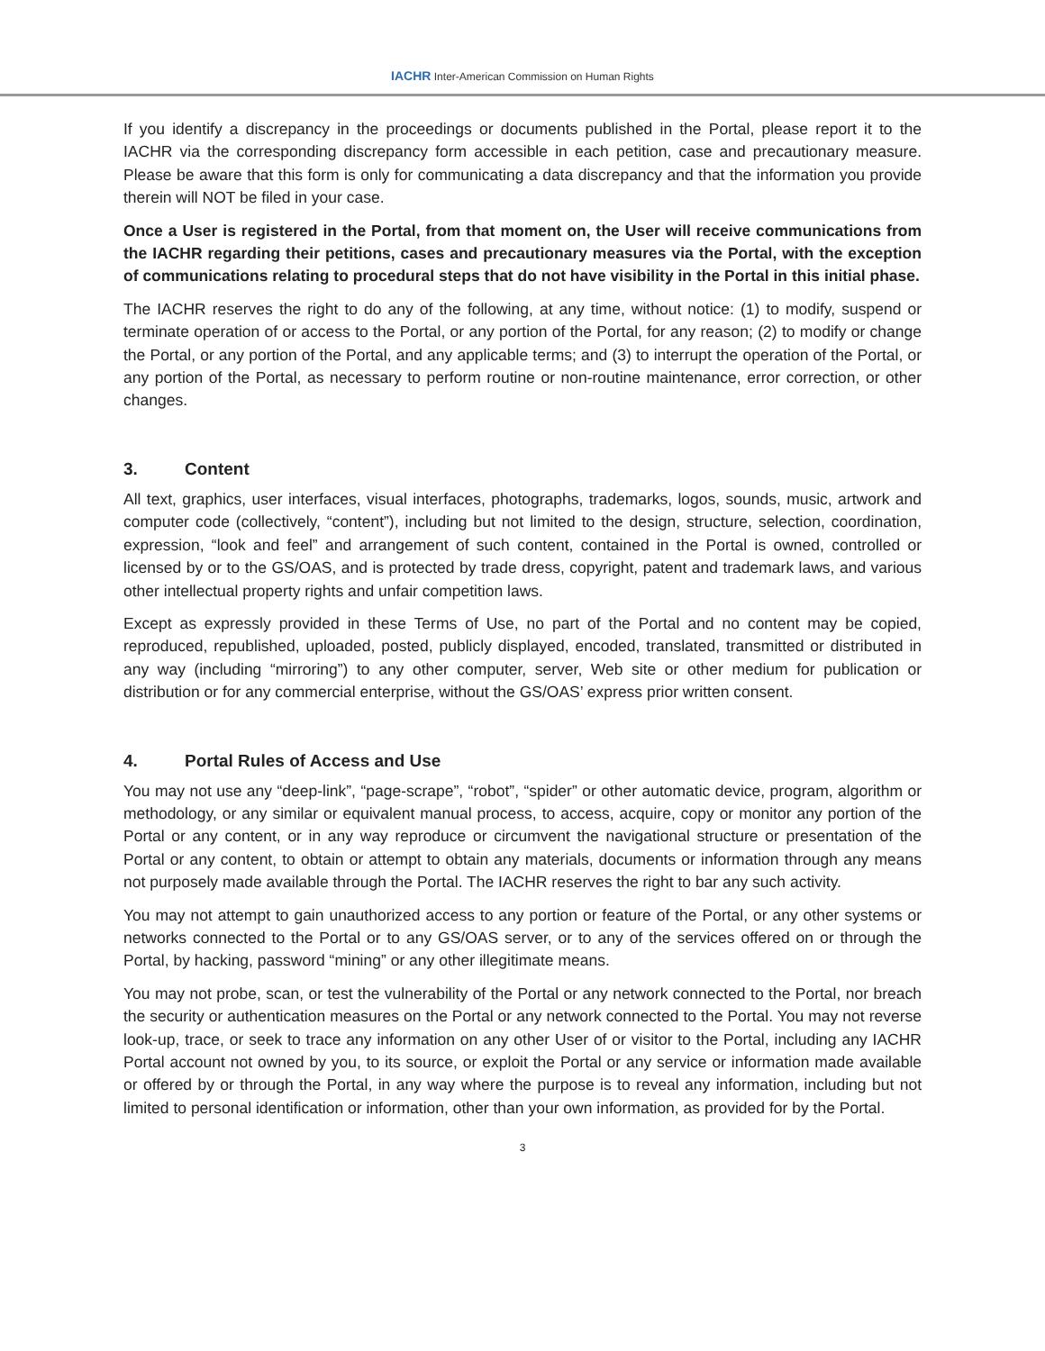IACHR Inter-American Commission on Human Rights
If you identify a discrepancy in the proceedings or documents published in the Portal, please report it to the IACHR via the corresponding discrepancy form accessible in each petition, case and precautionary measure. Please be aware that this form is only for communicating a data discrepancy and that the information you provide therein will NOT be filed in your case.
Once a User is registered in the Portal, from that moment on, the User will receive communications from the IACHR regarding their petitions, cases and precautionary measures via the Portal, with the exception of communications relating to procedural steps that do not have visibility in the Portal in this initial phase.
The IACHR reserves the right to do any of the following, at any time, without notice: (1) to modify, suspend or terminate operation of or access to the Portal, or any portion of the Portal, for any reason; (2) to modify or change the Portal, or any portion of the Portal, and any applicable terms; and (3) to interrupt the operation of the Portal, or any portion of the Portal, as necessary to perform routine or non-routine maintenance, error correction, or other changes.
3. Content
All text, graphics, user interfaces, visual interfaces, photographs, trademarks, logos, sounds, music, artwork and computer code (collectively, “content”), including but not limited to the design, structure, selection, coordination, expression, “look and feel” and arrangement of such content, contained in the Portal is owned, controlled or licensed by or to the GS/OAS, and is protected by trade dress, copyright, patent and trademark laws, and various other intellectual property rights and unfair competition laws.
Except as expressly provided in these Terms of Use, no part of the Portal and no content may be copied, reproduced, republished, uploaded, posted, publicly displayed, encoded, translated, transmitted or distributed in any way (including “mirroring”) to any other computer, server, Web site or other medium for publication or distribution or for any commercial enterprise, without the GS/OAS’ express prior written consent.
4. Portal Rules of Access and Use
You may not use any “deep-link”, “page-scrape”, “robot”, “spider” or other automatic device, program, algorithm or methodology, or any similar or equivalent manual process, to access, acquire, copy or monitor any portion of the Portal or any content, or in any way reproduce or circumvent the navigational structure or presentation of the Portal or any content, to obtain or attempt to obtain any materials, documents or information through any means not purposely made available through the Portal. The IACHR reserves the right to bar any such activity.
You may not attempt to gain unauthorized access to any portion or feature of the Portal, or any other systems or networks connected to the Portal or to any GS/OAS server, or to any of the services offered on or through the Portal, by hacking, password “mining” or any other illegitimate means.
You may not probe, scan, or test the vulnerability of the Portal or any network connected to the Portal, nor breach the security or authentication measures on the Portal or any network connected to the Portal. You may not reverse look-up, trace, or seek to trace any information on any other User of or visitor to the Portal, including any IACHR Portal account not owned by you, to its source, or exploit the Portal or any service or information made available or offered by or through the Portal, in any way where the purpose is to reveal any information, including but not limited to personal identification or information, other than your own information, as provided for by the Portal.
3